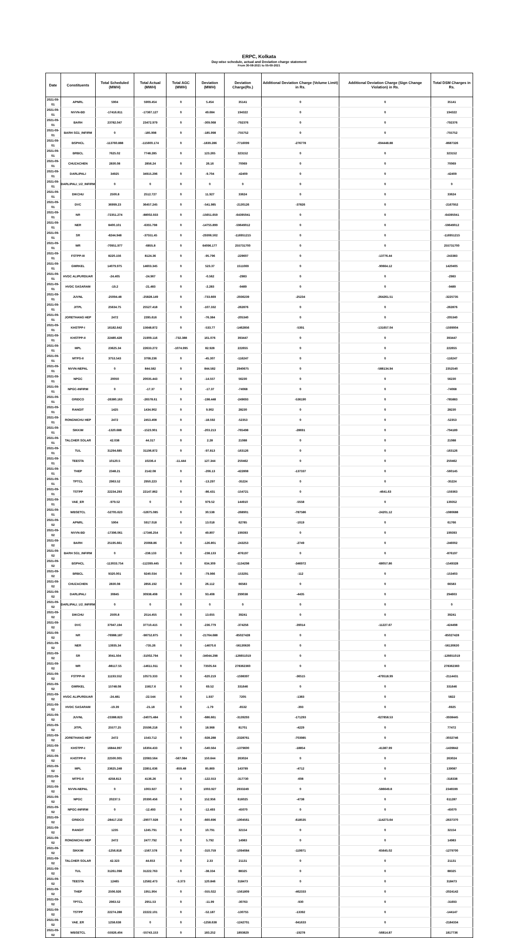ERPC, Kolkata
Day-wise schedule, actual and Deviation charge statement
From 30-08-2021 to 05-09-2021
| Date | Constituents | Total Scheduled (MWH) | Total Actual (MWH) | Total AGC (MWH) | Deviation (MWH) | Deviation Charge(Rs.) | Additional Deviation Charge (Volume Limit) in Rs. | Additional Deviation Charge (Sign Change Violation) in Rs. | Total DSM Charges in Rs. |
| --- | --- | --- | --- | --- | --- | --- | --- | --- | --- |
| 2021-09-01 | APNRL | 5904 | 5909.454 | 0 | 5.454 | 35141 | 0 | 0 | 35141 |
| 2021-09-01 | NVVN-BD | -17416.811 | -17367.127 | 0 | 49.684 | 194322 | 0 | 0 | 194322 |
| 2021-09-01 | BARH | 23782.047 | 23472.979 | 0 | -309.068 | -792376 | 0 | 0 | -792376 |
| 2021-09-01 | BARH SG1_INFIRM | 0 | -185.998 | 0 | -185.998 | -755752 | 0 | 0 | -755752 |
| 2021-09-01 | BSPHCL | -113760.888 | -115600.174 | 0 | -1839.286 | -7716099 | -276778 | -694448.88 | -8687326 |
| 2021-09-01 | BRBCL | 7625.02 | 7748.285 | 0 | 123.265 | 323152 | 0 | 0 | 323152 |
| 2021-09-01 | CHUZACHEN | 2830.08 | 2856.24 | 0 | 26.16 | 70069 | 0 | 0 | 70069 |
| 2021-09-01 | DARLIPALI | 34925 | 34915.296 | 0 | -9.704 | -42409 | 0 | 0 | -42409 |
| 2021-09-01 | DARLIPALI_U2_INFIRM | 0 | 0 | 0 | 0 | 0 | 0 | 0 | 0 |
| 2021-09-01 | DIKCHU | 2500.8 | 2512.727 | 0 | 11.927 | 33624 | 0 | 0 | 33624 |
| 2021-09-01 | DVC | 36999.23 | 36457.245 | 0 | -541.985 | -2130126 | -37826 | 0 | -2167952 |
| 2021-09-01 | NR | -72351.274 | -88002.933 | 0 | -15651.659 | -64395041 | 0 | 0 | -64395041 |
| 2021-09-01 | NER | 8400.101 | -6355.798 | 0 | -14755.899 | -59649012 | 0 | 0 | -59649012 |
| 2021-09-01 | SR | -8244.948 | -37551.45 | 0 | -29306.502 | -116951215 | 0 | 0 | -116951215 |
| 2021-09-01 | WR | -70951.977 | -6855.8 | 0 | 64096.177 | 255731700 | 0 | 0 | 255731700 |
| 2021-09-01 | FSTPP-III | 8220.156 | 8124.36 | 0 | -95.796 | -229607 | 0 | -13776.44 | -243383 |
| 2021-09-01 | GMRKEL | 14079.975 | 14603.345 | 0 | 523.37 | 1511069 | 0 | -90664.12 | 1420405 |
| 2021-09-01 | HVDC ALIPURDUAR | -24.405 | -24.967 | 0 | -0.562 | -2983 | 0 | 0 | -2983 |
| 2021-09-01 | HVDC SASARAM | -19.2 | -21.483 | 0 | -2.283 | -9489 | 0 | 0 | -9489 |
| 2021-09-01 | JUVNL | -25094.48 | -25828.149 | 0 | -733.669 | -2936239 | -25234 | -264261.51 | -3225735 |
| 2021-09-01 | JITPL | 25634.75 | 25527.418 | 0 | -107.332 | -262876 | 0 | 0 | -262876 |
| 2021-09-01 | JORETHANG HEP | 2472 | 2395.616 | 0 | -76.384 | -205340 | 0 | 0 | -205340 |
| 2021-09-01 | KHSTPP-I | 16182.642 | 15648.872 | 0 | -533.77 | -1462856 | -5391 | -131657.04 | -1599904 |
| 2021-09-01 | KHSTPP-II | 22480.428 | 21909.116 | -732.388 | 161.076 | 393447 | 0 | 0 | 393447 |
| 2021-09-01 | MPL | 23625.34 | 22633.272 | -1074.995 | 82.928 | 222655 | 0 | 0 | 222655 |
| 2021-09-01 | MTPS-II | 3753.543 | 3708.236 | 0 | -45.307 | -116247 | 0 | 0 | -116247 |
| 2021-09-01 | NVVN-NEPAL | 0 | 844.582 | 0 | 844.582 | 2940675 | 0 | -588134.94 | 2352540 |
| 2021-09-01 | NPGC | 20050 | 20035.443 | 0 | -14.557 | 56230 | 0 | 0 | 56230 |
| 2021-09-01 | NPGC-INFIRM | 0 | -17.37 | 0 | -17.37 | -74068 | 0 | 0 | -74068 |
| 2021-09-01 | GRIDCO | -26380.163 | -26578.61 | 0 | -198.448 | -249693 | -536190 | 0 | -785883 |
| 2021-09-01 | RANGIT | 1425 | 1434.902 | 0 | 9.902 | 28230 | 0 | 0 | 28230 |
| 2021-09-01 | RONGNICHU HEP | 2472 | 2453.408 | 0 | -18.592 | -52353 | 0 | 0 | -52353 |
| 2021-09-01 | SIKKIM | -1320.688 | -1523.901 | 0 | -203.213 | -765498 | -28691 | 0 | -794189 |
| 2021-09-01 | TALCHER SOLAR | 42.038 | 44.317 | 0 | 2.28 | 21088 | 0 | 0 | 21088 |
| 2021-09-01 | TUL | 31294.685 | 31196.872 | 0 | -97.813 | -163126 | 0 | 0 | -163126 |
| 2021-09-01 | TEESTA | 10120.5 | 10236.4 | -11.444 | 127.344 | 250462 | 0 | 0 | 250462 |
| 2021-09-01 | THEP | 2348.21 | 2142.08 | 0 | -206.13 | -422808 | -137337 | 0 | -560145 |
| 2021-09-01 | TPTCL | 2963.52 | 2950.223 | 0 | -13.297 | -35224 | 0 | 0 | -35224 |
| 2021-09-01 | TSTPP | 22234.293 | 22147.862 | 0 | -86.431 | -154721 | 0 | -4641.63 | -159363 |
| 2021-09-01 | VAE_ER | -979.52 | 0 | 0 | 979.52 | 144910 | -5558 | 0 | 139352 |
| 2021-09-01 | WBSETCL | -52705.623 | -52675.085 | 0 | 30.538 | -268901 | -787586 | -24201.12 | -1080688 |
| 2021-09-02 | APNRL | 5904 | 5917.018 | 0 | 13.018 | 62785 | -1019 | 0 | 61766 |
| 2021-09-02 | NVVN-BD | -17396.061 | -17346.254 | 0 | 49.807 | 199393 | 0 | 0 | 199393 |
| 2021-09-02 | BARH | 25195.661 | 25068.86 | 0 | -126.801 | -243253 | -2749 | 0 | -246002 |
| 2021-09-02 | BARH SG1_INFIRM | 0 | -238.133 | 0 | -238.133 | -876197 | 0 | 0 | -876197 |
| 2021-09-02 | BSPHCL | -113033.754 | -112399.445 | 0 | 634.309 | -1134298 | -346972 | -68057.86 | -1549328 |
| 2021-09-02 | BRBCL | 9320.001 | 9240.034 | 0 | -79.966 | -153291 | -112 | 0 | -153403 |
| 2021-09-02 | CHUZACHEN | 2830.08 | 2856.192 | 0 | 26.112 | 66583 | 0 | 0 | 66583 |
| 2021-09-02 | DARLIPALI | 30845 | 30938.408 | 0 | 93.408 | 299038 | -4435 | 0 | 294603 |
| 2021-09-02 | DARLIPALI_U2_INFIRM | 0 | 0 | 0 | 0 | 0 | 0 | 0 | 0 |
| 2021-09-02 | DIKCHU | 2500.8 | 2514.455 | 0 | 13.655 | 39241 | 0 | 0 | 39241 |
| 2021-09-02 | DVC | 37947.194 | 37710.415 | 0 | -236.779 | -374256 | -39014 | -11227.67 | -424498 |
| 2021-09-02 | NR | -76988.187 | -98752.875 | 0 | -21764.688 | -85027428 | 0 | 0 | -85027428 |
| 2021-09-02 | NER | 13935.34 | -735.26 | 0 | -14670.6 | -56130630 | 0 | 0 | -56130630 |
| 2021-09-02 | SR | 3041.504 | -31002.794 | 0 | -34044.298 | -126651019 | 0 | 0 | -126651019 |
| 2021-09-02 | WR | -88117.55 | -14611.911 | 0 | 73505.64 | 278362360 | 0 | 0 | 278362360 |
| 2021-09-02 | FSTPP-III | 11193.552 | 10573.333 | 0 | -620.219 | -1598397 | -36515 | -479518.99 | -2114431 |
| 2021-09-02 | GMRKEL | 15748.08 | 15817.6 | 0 | 69.52 | 331646 | 0 | 0 | 331646 |
| 2021-09-02 | HVDC ALIPURDUAR | -24.481 | -22.544 | 0 | 1.937 | 7205 | -1383 | 0 | 5822 |
| 2021-09-02 | HVDC SASARAM | -19.39 | -21.18 | 0 | -1.79 | -6532 | -393 | 0 | -6925 |
| 2021-09-02 | JUVNL | -23388.823 | -24075.484 | 0 | -686.661 | -3139293 | -171293 | -627858.53 | -3938445 |
| 2021-09-02 | JITPL | 25577.25 | 25596.218 | 0 | 18.968 | 81701 | -4229 | 0 | 77472 |
| 2021-09-02 | JORETHANG HEP | 2472 | 1543.712 | 0 | -928.288 | -2328761 | -703985 | 0 | -3032746 |
| 2021-09-02 | KHSTPP-I | 16844.997 | 16304.433 | 0 | -540.564 | -1379600 | -18854 | -41387.99 | -1439842 |
| 2021-09-02 | KHSTPP-II | 22500.005 | 22083.564 | -567.084 | 150.644 | 263024 | 0 | 0 | 263024 |
| 2021-09-02 | MPL | 23625.248 | 22851.636 | -859.48 | 85.869 | 143799 | -4712 | 0 | 139087 |
| 2021-09-02 | MTPS-II | 4258.813 | 4136.26 | 0 | -122.553 | -317730 | -608 | 0 | -318338 |
| 2021-09-02 | NVVN-NEPAL | 0 | 1003.927 | 0 | 1003.927 | 2933249 | 0 | -586649.8 | 2346599 |
| 2021-09-02 | NPGC | 20237.5 | 20390.456 | 0 | 152.956 | 616025 | -4738 | 0 | 611287 |
| 2021-09-02 | NPGC-INFIRM | 0 | -12.493 | 0 | -12.493 | -45070 | 0 | 0 | -45070 |
| 2021-09-02 | GRIDCO | -28417.232 | -29077.928 | 0 | -660.696 | -1904561 | -618535 | -114273.64 | -2637370 |
| 2021-09-02 | RANGIT | 1235 | 1245.791 | 0 | 10.791 | 32154 | 0 | 0 | 32154 |
| 2021-09-02 | RONGNICHU HEP | 2472 | 2477.792 | 0 | 5.792 | 14983 | 0 | 0 | 14983 |
| 2021-09-02 | SIKKIM | -1256.818 | -1567.578 | 0 | -310.759 | -1094084 | -119971 | -65645.02 | -1279700 |
| 2021-09-02 | TALCHER SOLAR | 42.323 | 44.653 | 0 | 2.33 | 21131 | 0 | 0 | 21131 |
| 2021-09-02 | TUL | 31261.098 | 31222.763 | 0 | -38.334 | 88325 | 0 | 0 | 88325 |
| 2021-09-02 | TEESTA | 12465 | 12582.473 | -3.373 | 120.846 | 318473 | 0 | 0 | 318473 |
| 2021-09-02 | THEP | 2506.926 | 1951.904 | 0 | -555.022 | -1561809 | -462333 | 0 | -2024142 |
| 2021-09-02 | TPTCL | 2963.52 | 2951.53 | 0 | -11.99 | -30763 | -930 | 0 | -31693 |
| 2021-09-02 | TSTPP | 22274.288 | 22222.101 | 0 | -52.187 | -130755 | -13392 | 0 | -144147 |
| 2021-09-02 | VAE_ER | 1258.638 | 0 | 0 | -1258.638 | -1242701 | -941633 | 0 | -2184334 |
| 2021-09-02 | WBSETCL | -55926.404 | -55743.153 | 0 | 183.252 | 1893829 | -19278 | -56814.87 | 1817736 |